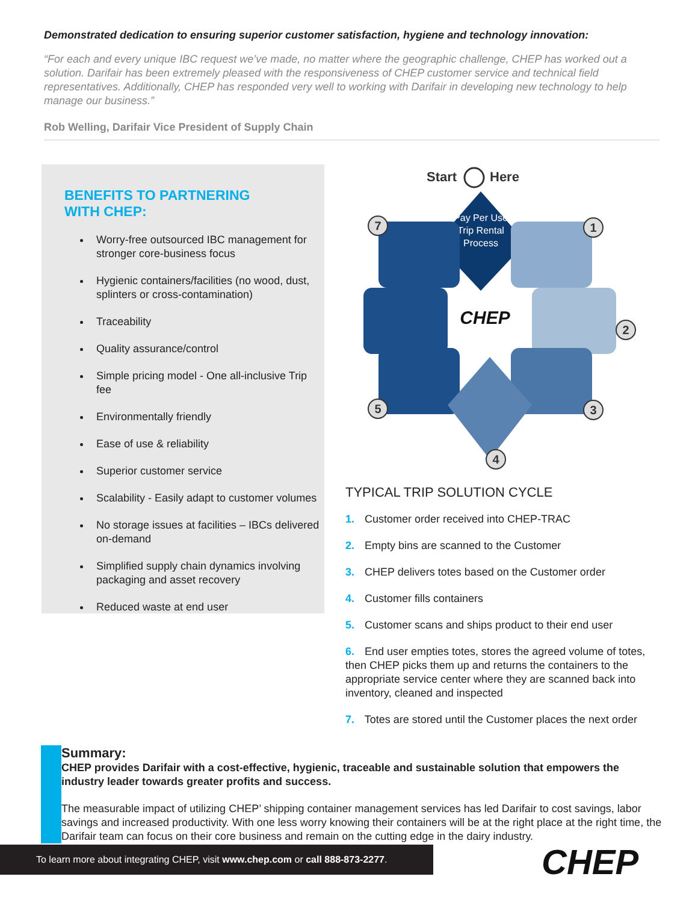Demonstrated dedication to ensuring superior customer satisfaction, hygiene and technology innovation:
“For each and every unique IBC request we’ve made, no matter where the geographic challenge, CHEP has worked out a solution. Darifair has been extremely pleased with the responsiveness of CHEP customer service and technical field representatives. Additionally, CHEP has responded very well to working with Darifair in developing new technology to help manage our business.”
Rob Welling, Darifair Vice President of Supply Chain
BENEFITS TO PARTNERING
WITH CHEP:
Worry-free outsourced IBC management for stronger core-business focus
Hygienic containers/facilities (no wood, dust, splinters or cross-contamination)
Traceability
Quality assurance/control
Simple pricing model - One all-inclusive Trip fee
Environmentally friendly
Ease of use & reliability
Superior customer service
Scalability - Easily adapt to customer volumes
No storage issues at facilities – IBCs delivered on-demand
Simplified supply chain dynamics involving packaging and asset recovery
Reduced waste at end user
Start
Here
Pay Per Use
Trip Rental
Process
CHEP
7
1
2
3
4
5
TYPICAL TRIP SOLUTION CYCLE
1. Customer order received into CHEP-TRAC
2. Empty bins are scanned to the Customer
3. CHEP delivers totes based on the Customer order
4. Customer fills containers
5. Customer scans and ships product to their end user
6. End user empties totes, stores the agreed volume of totes, then CHEP picks them up and returns the containers to the appropriate service center where they are scanned back into inventory, cleaned and inspected
7. Totes are stored until the Customer places the next order
Summary:
CHEP provides Darifair with a cost-effective, hygienic, traceable and sustainable solution that empowers the industry leader towards greater profits and success.
The measurable impact of utilizing CHEP’ shipping container management services has led Darifair to cost savings, labor savings and increased productivity. With one less worry knowing their containers will be at the right place at the right time, the Darifair team can focus on their core business and remain on the cutting edge in the dairy industry.
To learn more about integrating CHEP, visit www.chep.com or call 888-873-2277.
CHEP